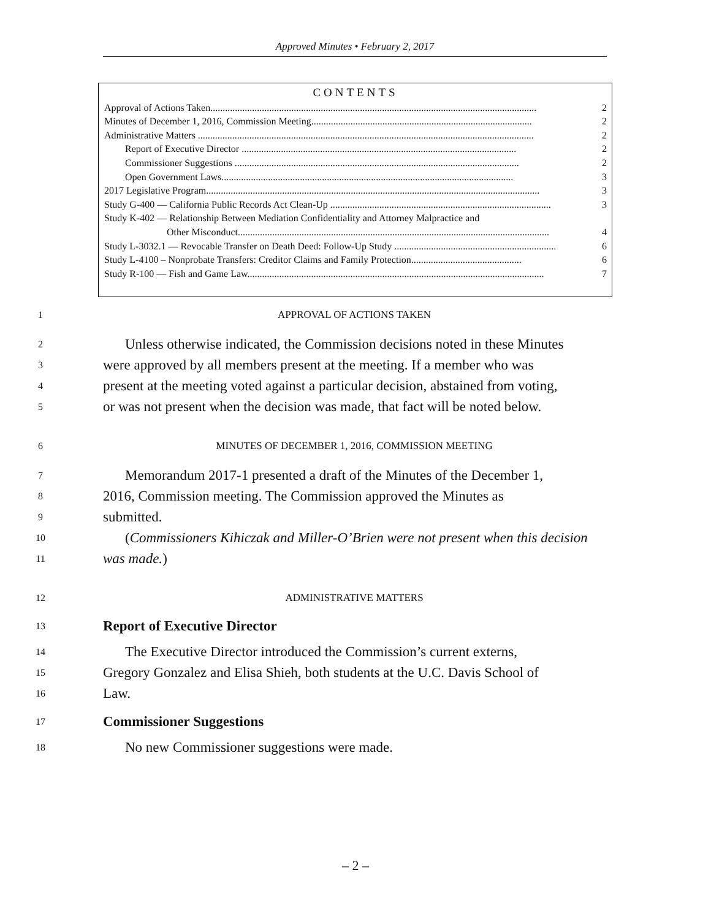Approved Minutes • February 2, 2017
CONTENTS
Approval of Actions Taken..................................................................................................................................... 2
Minutes of December 1, 2016, Commission Meeting.......................................................................................... 2
Administrative Matters ......................................................................................................................................... 2
Report of Executive Director ................................................................................................................ 2
Commissioner Suggestions .................................................................................................................... 2
Open Government Laws....................................................................................................................... 3
2017 Legislative Program........................................................................................................................................ 3
Study G-400 — California Public Records Act Clean-Up .......................................................................................... 3
Study K-402 — Relationship Between Mediation Confidentiality and Attorney Malpractice and
Other Misconduct............................................................................................................................... 4
Study L-3032.1 — Revocable Transfer on Death Deed: Follow-Up Study .................................................................. 6
Study L-4100 – Nonprobate Transfers: Creditor Claims and Family Protection............................................. 6
Study R-100 — Fish and Game Law......................................................................................................................... 7
1 APPROVAL OF ACTIONS TAKEN
2 Unless otherwise indicated, the Commission decisions noted in these Minutes
3 were approved by all members present at the meeting. If a member who was
4 present at the meeting voted against a particular decision, abstained from voting,
5 or was not present when the decision was made, that fact will be noted below.
6 MINUTES OF DECEMBER 1, 2016, COMMISSION MEETING
7 Memorandum 2017-1 presented a draft of the Minutes of the December 1,
8 2016, Commission meeting. The Commission approved the Minutes as
9 submitted.
10 (Commissioners Kihiczak and Miller-O’Brien were not present when this decision
11 was made.)
12 ADMINISTRATIVE MATTERS
13 Report of Executive Director
14 The Executive Director introduced the Commission’s current externs,
15 Gregory Gonzalez and Elisa Shieh, both students at the U.C. Davis School of
16 Law.
17 Commissioner Suggestions
18 No new Commissioner suggestions were made.
– 2 –